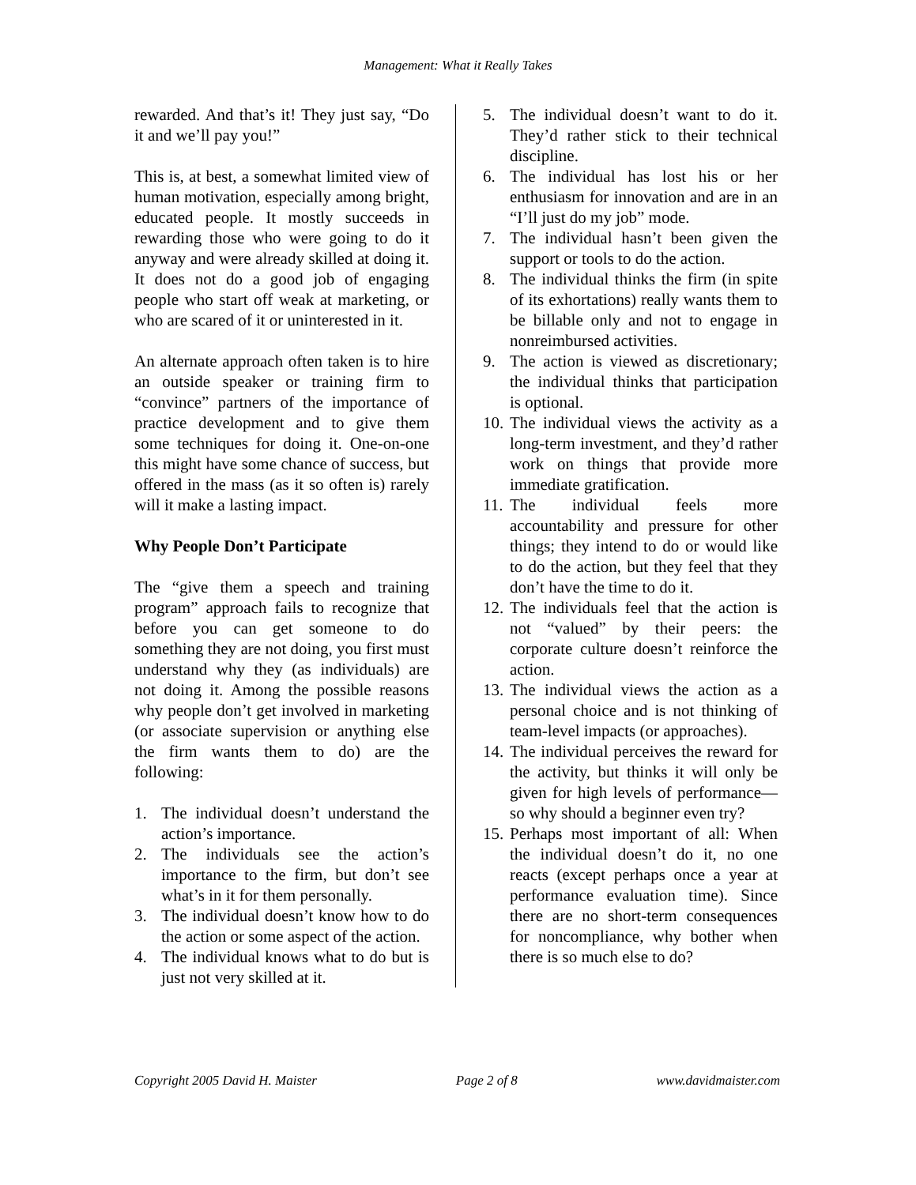Management: What it Really Takes
rewarded. And that’s it! They just say, “Do it and we’ll pay you!”
This is, at best, a somewhat limited view of human motivation, especially among bright, educated people. It mostly succeeds in rewarding those who were going to do it anyway and were already skilled at doing it. It does not do a good job of engaging people who start off weak at marketing, or who are scared of it or uninterested in it.
An alternate approach often taken is to hire an outside speaker or training firm to “convince” partners of the importance of practice development and to give them some techniques for doing it. One-on-one this might have some chance of success, but offered in the mass (as it so often is) rarely will it make a lasting impact.
Why People Don’t Participate
The “give them a speech and training program” approach fails to recognize that before you can get someone to do something they are not doing, you first must understand why they (as individuals) are not doing it. Among the possible reasons why people don’t get involved in marketing (or associate supervision or anything else the firm wants them to do) are the following:
1. The individual doesn’t understand the action’s importance.
2. The individuals see the action’s importance to the firm, but don’t see what’s in it for them personally.
3. The individual doesn’t know how to do the action or some aspect of the action.
4. The individual knows what to do but is just not very skilled at it.
5. The individual doesn’t want to do it. They’d rather stick to their technical discipline.
6. The individual has lost his or her enthusiasm for innovation and are in an “I’ll just do my job” mode.
7. The individual hasn’t been given the support or tools to do the action.
8. The individual thinks the firm (in spite of its exhortations) really wants them to be billable only and not to engage in nonreimbursed activities.
9. The action is viewed as discretionary; the individual thinks that participation is optional.
10.
The individual views the activity as a long-term investment, and they’d rather work on things that provide more immediate gratification.
11.
The individual feels more accountability and pressure for other things; they intend to do or would like to do the action, but they feel that they don’t have the time to do it.
12.
The individuals feel that the action is not “valued” by their peers: the corporate culture doesn’t reinforce the action.
13.
The individual views the action as a personal choice and is not thinking of team-level impacts (or approaches).
14.
The individual perceives the reward for the activity, but thinks it will only be given for high levels of performance—so why should a beginner even try?
15.
Perhaps most important of all: When the individual doesn’t do it, no one reacts (except perhaps once a year at performance evaluation time). Since there are no short-term consequences for noncompliance, why bother when there is so much else to do?
Copyright 2005 David H. Maister Page 2 of 8 www.davidmaister.com